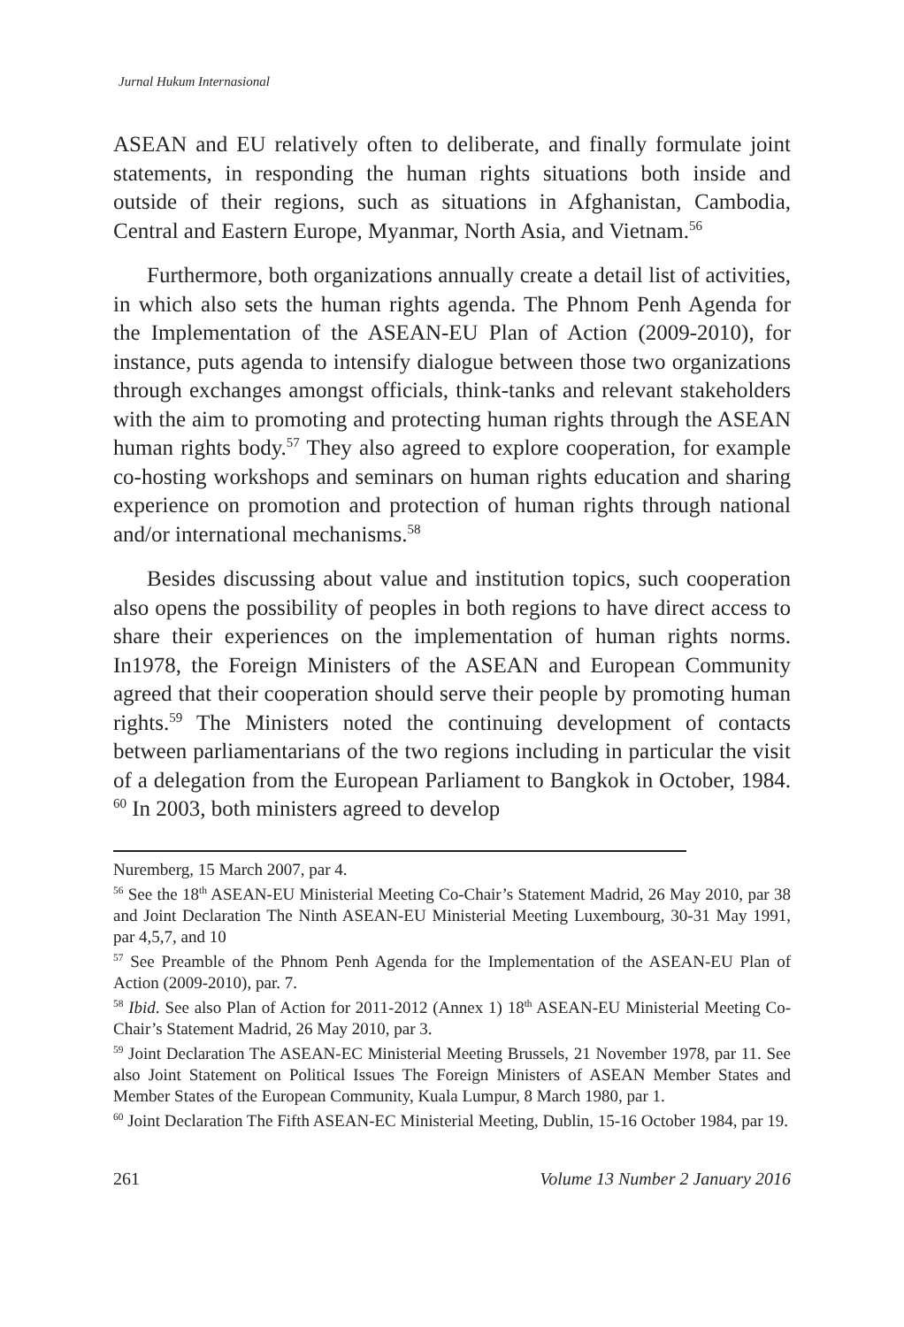Jurnal Hukum Internasional
ASEAN and EU relatively often to deliberate, and finally formulate joint statements, in responding the human rights situations both inside and outside of their regions, such as situations in Afghanistan, Cambodia, Central and Eastern Europe, Myanmar, North Asia, and Vietnam.<sup>56</sup>
Furthermore, both organizations annually create a detail list of activities, in which also sets the human rights agenda. The Phnom Penh Agenda for the Implementation of the ASEAN-EU Plan of Action (2009-2010), for instance, puts agenda to intensify dialogue between those two organizations through exchanges amongst officials, think-tanks and relevant stakeholders with the aim to promoting and protecting human rights through the ASEAN human rights body.<sup>57</sup> They also agreed to explore cooperation, for example co-hosting workshops and seminars on human rights education and sharing experience on promotion and protection of human rights through national and/or international mechanisms.<sup>58</sup>
Besides discussing about value and institution topics, such cooperation also opens the possibility of peoples in both regions to have direct access to share their experiences on the implementation of human rights norms. In1978, the Foreign Ministers of the ASEAN and European Community agreed that their cooperation should serve their people by promoting human rights.<sup>59</sup> The Ministers noted the continuing development of contacts between parliamentarians of the two regions including in particular the visit of a delegation from the European Parliament to Bangkok in October, 1984. <sup>60</sup> In 2003, both ministers agreed to develop
Nuremberg, 15 March 2007, par 4.
<sup>56</sup> See the 18<sup>th</sup> ASEAN-EU Ministerial Meeting Co-Chair’s Statement Madrid, 26 May 2010, par 38 and Joint Declaration The Ninth ASEAN-EU Ministerial Meeting Luxembourg, 30-31 May 1991, par 4,5,7, and 10
<sup>57</sup> See Preamble of the Phnom Penh Agenda for the Implementation of the ASEAN-EU Plan of Action (2009-2010), par. 7.
<sup>58</sup> Ibid. See also Plan of Action for 2011-2012 (Annex 1) 18<sup>th</sup> ASEAN-EU Ministerial Meeting Co-Chair’s Statement Madrid, 26 May 2010, par 3.
<sup>59</sup> Joint Declaration The ASEAN-EC Ministerial Meeting Brussels, 21 November 1978, par 11. See also Joint Statement on Political Issues The Foreign Ministers of ASEAN Member States and Member States of the European Community, Kuala Lumpur, 8 March 1980, par 1.
<sup>60</sup> Joint Declaration The Fifth ASEAN-EC Ministerial Meeting, Dublin, 15-16 October 1984, par 19.
261 Volume 13 Number 2 January 2016